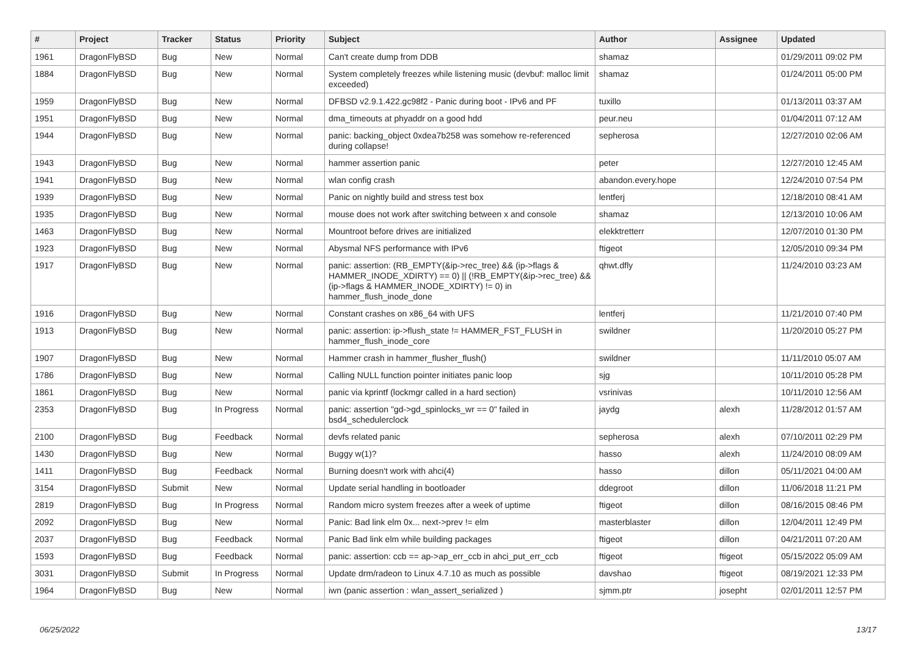| # | Project | Tracker | Status | Priority | Subject | Author | Assignee | Updated |
| --- | --- | --- | --- | --- | --- | --- | --- | --- |
| 1961 | DragonFlyBSD | Bug | New | Normal | Can't create dump from DDB | shamaz | | 01/29/2011 09:02 PM |
| 1884 | DragonFlyBSD | Bug | New | Normal | System completely freezes while listening music (devbuf: malloc limit exceeded) | shamaz | | 01/24/2011 05:00 PM |
| 1959 | DragonFlyBSD | Bug | New | Normal | DFBSD v2.9.1.422.gc98f2 - Panic during boot - IPv6 and PF | tuxillo | | 01/13/2011 03:37 AM |
| 1951 | DragonFlyBSD | Bug | New | Normal | dma_timeouts at phyaddr on a good hdd | peur.neu | | 01/04/2011 07:12 AM |
| 1944 | DragonFlyBSD | Bug | New | Normal | panic: backing_object 0xdea7b258 was somehow re-referenced during collapse! | sepherosa | | 12/27/2010 02:06 AM |
| 1943 | DragonFlyBSD | Bug | New | Normal | hammer assertion panic | peter | | 12/27/2010 12:45 AM |
| 1941 | DragonFlyBSD | Bug | New | Normal | wlan config crash | abandon.every.hope | | 12/24/2010 07:54 PM |
| 1939 | DragonFlyBSD | Bug | New | Normal | Panic on nightly build and stress test box | lentferj | | 12/18/2010 08:41 AM |
| 1935 | DragonFlyBSD | Bug | New | Normal | mouse does not work after switching between x and console | shamaz | | 12/13/2010 10:06 AM |
| 1463 | DragonFlyBSD | Bug | New | Normal | Mountroot before drives are initialized | elekktretterr | | 12/07/2010 01:30 PM |
| 1923 | DragonFlyBSD | Bug | New | Normal | Abysmal NFS performance with IPv6 | ftigeot | | 12/05/2010 09:34 PM |
| 1917 | DragonFlyBSD | Bug | New | Normal | panic: assertion: (RB_EMPTY(&ip->rec_tree) && (ip->flags & HAMMER_INODE_XDIRTY) == 0) // (!RB_EMPTY(&ip->rec_tree) && (ip->flags & HAMMER_INODE_XDIRTY) != 0) in hammer_flush_inode_done | qhwt.dfly | | 11/24/2010 03:23 AM |
| 1916 | DragonFlyBSD | Bug | New | Normal | Constant crashes on x86_64 with UFS | lentferj | | 11/21/2010 07:40 PM |
| 1913 | DragonFlyBSD | Bug | New | Normal | panic: assertion: ip->flush_state != HAMMER_FST_FLUSH in hammer_flush_inode_core | swildner | | 11/20/2010 05:27 PM |
| 1907 | DragonFlyBSD | Bug | New | Normal | Hammer crash in hammer_flusher_flush() | swildner | | 11/11/2010 05:07 AM |
| 1786 | DragonFlyBSD | Bug | New | Normal | Calling NULL function pointer initiates panic loop | sjg | | 10/11/2010 05:28 PM |
| 1861 | DragonFlyBSD | Bug | New | Normal | panic via kprintf (lockmgr called in a hard section) | vsrinivas | | 10/11/2010 12:56 AM |
| 2353 | DragonFlyBSD | Bug | In Progress | Normal | panic: assertion "gd->gd_spinlocks_wr == 0" failed in bsd4_schedulerclock | jaydg | alexh | 11/28/2012 01:57 AM |
| 2100 | DragonFlyBSD | Bug | Feedback | Normal | devfs related panic | sepherosa | alexh | 07/10/2011 02:29 PM |
| 1430 | DragonFlyBSD | Bug | New | Normal | Buggy w(1)? | hasso | alexh | 11/24/2010 08:09 AM |
| 1411 | DragonFlyBSD | Bug | Feedback | Normal | Burning doesn't work with ahci(4) | hasso | dillon | 05/11/2021 04:00 AM |
| 3154 | DragonFlyBSD | Submit | New | Normal | Update serial handling in bootloader | ddegroot | dillon | 11/06/2018 11:21 PM |
| 2819 | DragonFlyBSD | Bug | In Progress | Normal | Random micro system freezes after a week of uptime | ftigeot | dillon | 08/16/2015 08:46 PM |
| 2092 | DragonFlyBSD | Bug | New | Normal | Panic: Bad link elm 0x... next->prev != elm | masterblaster | dillon | 12/04/2011 12:49 PM |
| 2037 | DragonFlyBSD | Bug | Feedback | Normal | Panic Bad link elm while building packages | ftigeot | dillon | 04/21/2011 07:20 AM |
| 1593 | DragonFlyBSD | Bug | Feedback | Normal | panic: assertion: ccb == ap->ap_err_ccb in ahci_put_err_ccb | ftigeot | ftigeot | 05/15/2022 05:09 AM |
| 3031 | DragonFlyBSD | Submit | In Progress | Normal | Update drm/radeon to Linux 4.7.10 as much as possible | davshao | ftigeot | 08/19/2021 12:33 PM |
| 1964 | DragonFlyBSD | Bug | New | Normal | iwn (panic assertion : wlan_assert_serialized ) | sjmm.ptr | josepht | 02/01/2011 12:57 PM |
06/25/2022 13/17